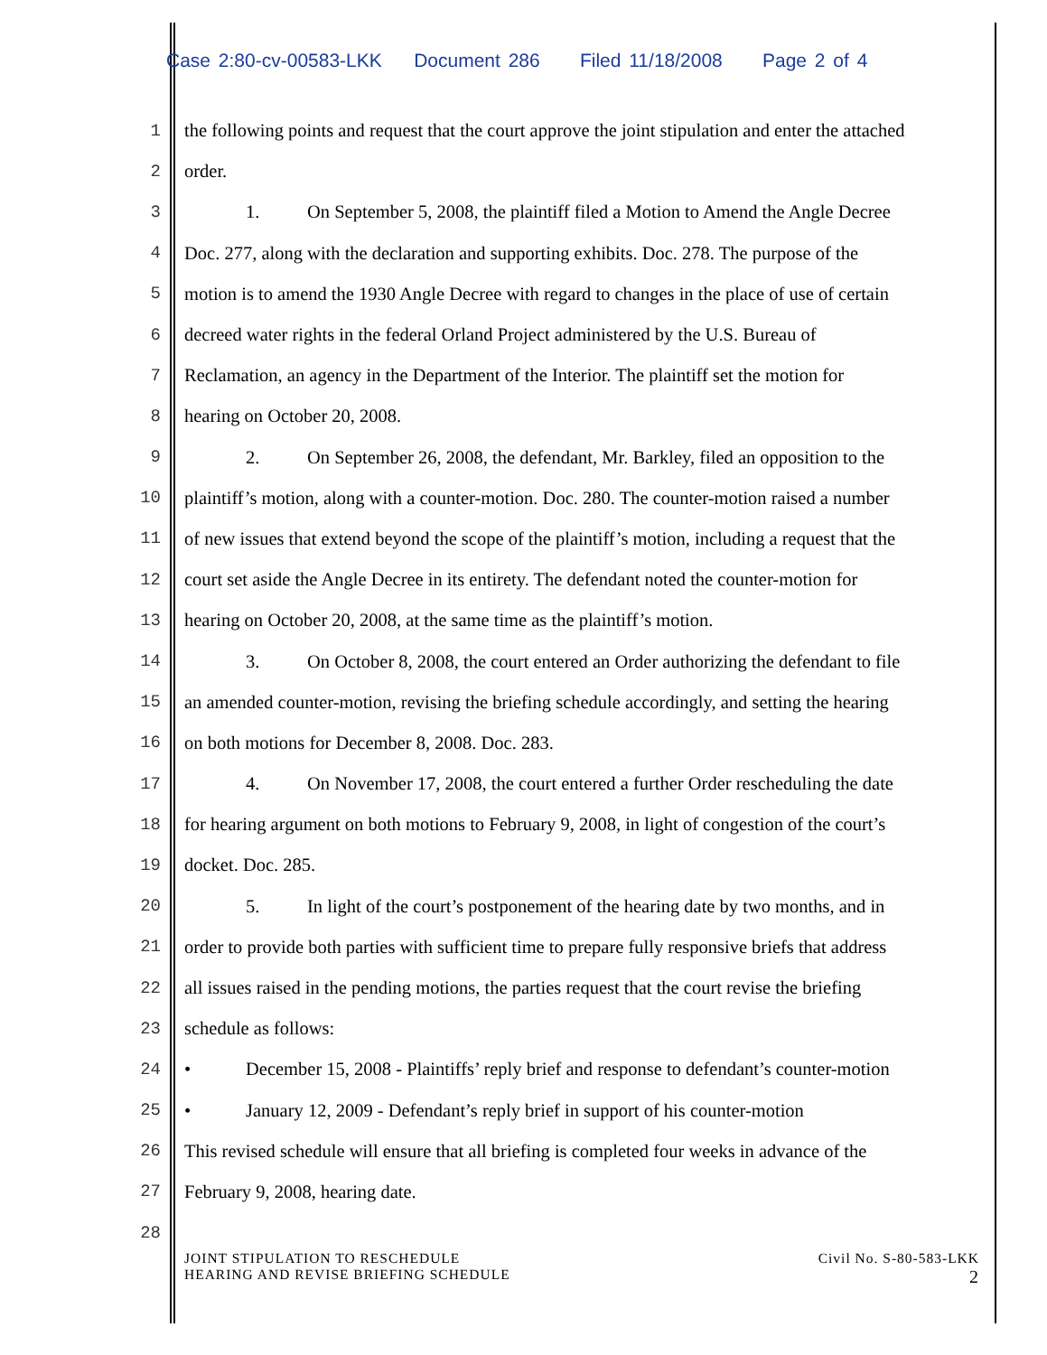Case 2:80-cv-00583-LKK Document 286 Filed 11/18/2008 Page 2 of 4
1 the following points and request that the court approve the joint stipulation and enter the attached
2 order.
3 1. On September 5, 2008, the plaintiff filed a Motion to Amend the Angle Decree
4 Doc. 277, along with the declaration and supporting exhibits. Doc. 278. The purpose of the
5 motion is to amend the 1930 Angle Decree with regard to changes in the place of use of certain
6 decreed water rights in the federal Orland Project administered by the U.S. Bureau of
7 Reclamation, an agency in the Department of the Interior. The plaintiff set the motion for
8 hearing on October 20, 2008.
9 2. On September 26, 2008, the defendant, Mr. Barkley, filed an opposition to the
10 plaintiff’s motion, along with a counter-motion. Doc. 280. The counter-motion raised a number
11 of new issues that extend beyond the scope of the plaintiff’s motion, including a request that the
12 court set aside the Angle Decree in its entirety. The defendant noted the counter-motion for
13 hearing on October 20, 2008, at the same time as the plaintiff’s motion.
14 3. On October 8, 2008, the court entered an Order authorizing the defendant to file
15 an amended counter-motion, revising the briefing schedule accordingly, and setting the hearing
16 on both motions for December 8, 2008. Doc. 283.
17 4. On November 17, 2008, the court entered a further Order rescheduling the date
18 for hearing argument on both motions to February 9, 2008, in light of congestion of the court’s
19 docket. Doc. 285.
20 5. In light of the court’s postponement of the hearing date by two months, and in
21 order to provide both parties with sufficient time to prepare fully responsive briefs that address
22 all issues raised in the pending motions, the parties request that the court revise the briefing
23 schedule as follows:
24 • December 15, 2008 - Plaintiffs’ reply brief and response to defendant’s counter-motion
25 • January 12, 2009 - Defendant’s reply brief in support of his counter-motion
26 This revised schedule will ensure that all briefing is completed four weeks in advance of the
27 February 9, 2008, hearing date.
28
JOINT STIPULATION TO RESCHEDULE
HEARING AND REVISE BRIEFING SCHEDULE
Civil No. S-80-583-LKK
2